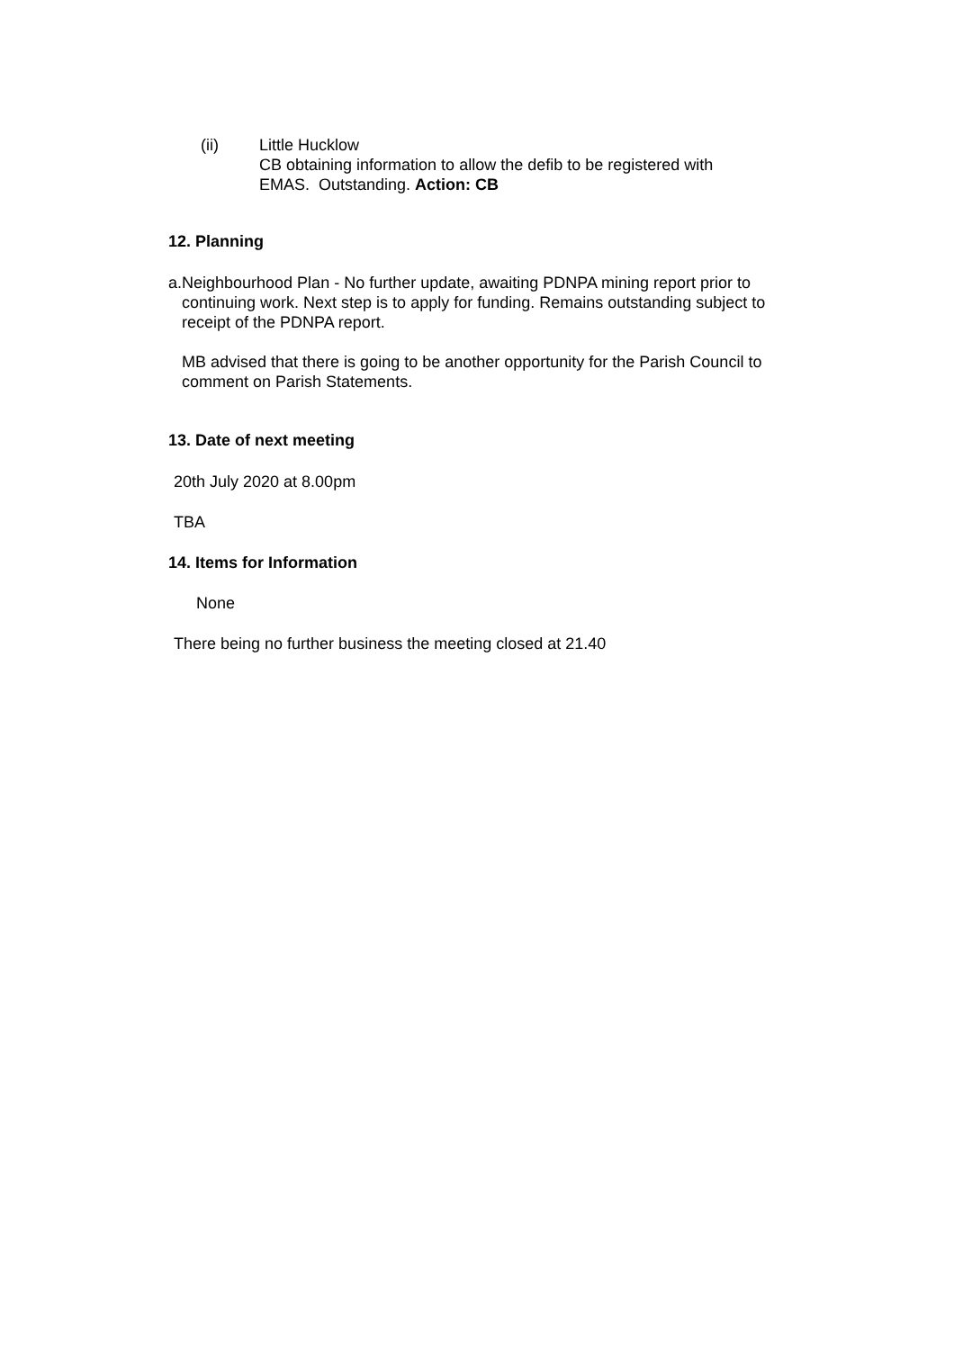(ii) Little Hucklow
CB obtaining information to allow the defib to be registered with
EMAS. Outstanding. Action: CB
12. Planning
a. Neighbourhood Plan - No further update, awaiting PDNPA mining report prior to continuing work. Next step is to apply for funding. Remains outstanding subject to receipt of the PDNPA report.
MB advised that there is going to be another opportunity for the Parish Council to comment on Parish Statements.
13. Date of next meeting
20th July 2020 at 8.00pm
TBA
14. Items for Information
None
There being no further business the meeting closed at 21.40